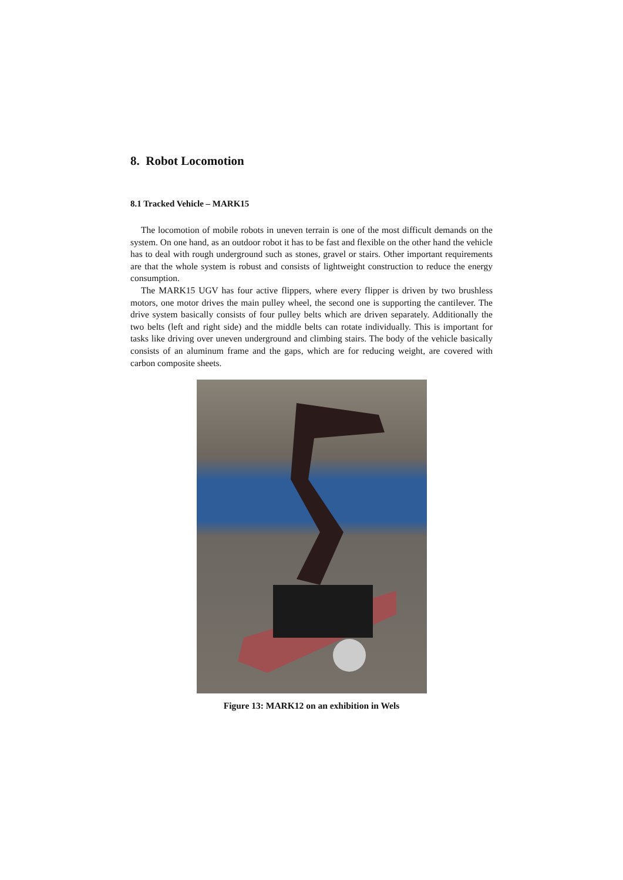8. Robot Locomotion
8.1 Tracked Vehicle – MARK15
The locomotion of mobile robots in uneven terrain is one of the most difficult demands on the system. On one hand, as an outdoor robot it has to be fast and flexible on the other hand the vehicle has to deal with rough underground such as stones, gravel or stairs. Other important requirements are that the whole system is robust and consists of lightweight construction to reduce the energy consumption.
The MARK15 UGV has four active flippers, where every flipper is driven by two brushless motors, one motor drives the main pulley wheel, the second one is supporting the cantilever. The drive system basically consists of four pulley belts which are driven separately. Additionally the two belts (left and right side) and the middle belts can rotate individually. This is important for tasks like driving over uneven underground and climbing stairs. The body of the vehicle basically consists of an aluminum frame and the gaps, which are for reducing weight, are covered with carbon composite sheets.
Figure 13: MARK12 on an exhibition in Wels